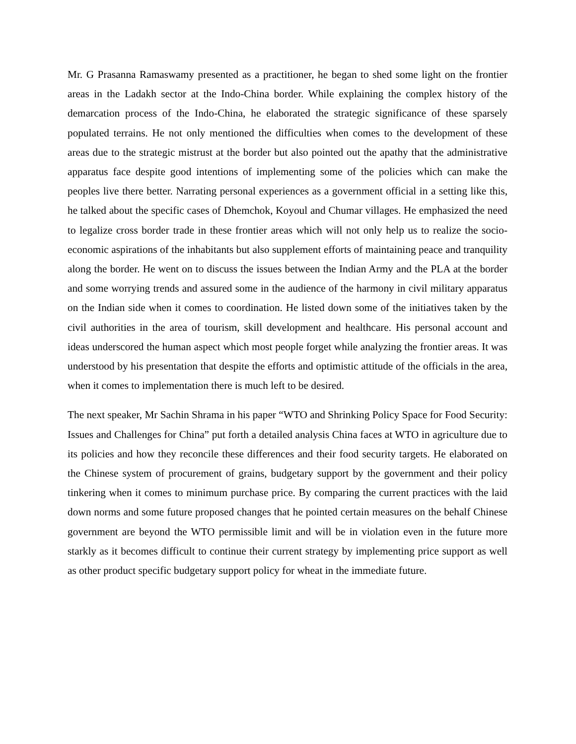Mr. G Prasanna Ramaswamy presented as a practitioner, he began to shed some light on the frontier areas in the Ladakh sector at the Indo-China border. While explaining the complex history of the demarcation process of the Indo-China, he elaborated the strategic significance of these sparsely populated terrains. He not only mentioned the difficulties when comes to the development of these areas due to the strategic mistrust at the border but also pointed out the apathy that the administrative apparatus face despite good intentions of implementing some of the policies which can make the peoples live there better. Narrating personal experiences as a government official in a setting like this, he talked about the specific cases of Dhemchok, Koyoul and Chumar villages. He emphasized the need to legalize cross border trade in these frontier areas which will not only help us to realize the socio-economic aspirations of the inhabitants but also supplement efforts of maintaining peace and tranquility along the border. He went on to discuss the issues between the Indian Army and the PLA at the border and some worrying trends and assured some in the audience of the harmony in civil military apparatus on the Indian side when it comes to coordination. He listed down some of the initiatives taken by the civil authorities in the area of tourism, skill development and healthcare. His personal account and ideas underscored the human aspect which most people forget while analyzing the frontier areas. It was understood by his presentation that despite the efforts and optimistic attitude of the officials in the area, when it comes to implementation there is much left to be desired.
The next speaker, Mr Sachin Shrama in his paper “WTO and Shrinking Policy Space for Food Security: Issues and Challenges for China” put forth a detailed analysis China faces at WTO in agriculture due to its policies and how they reconcile these differences and their food security targets. He elaborated on the Chinese system of procurement of grains, budgetary support by the government and their policy tinkering when it comes to minimum purchase price. By comparing the current practices with the laid down norms and some future proposed changes that he pointed certain measures on the behalf Chinese government are beyond the WTO permissible limit and will be in violation even in the future more starkly as it becomes difficult to continue their current strategy by implementing price support as well as other product specific budgetary support policy for wheat in the immediate future.